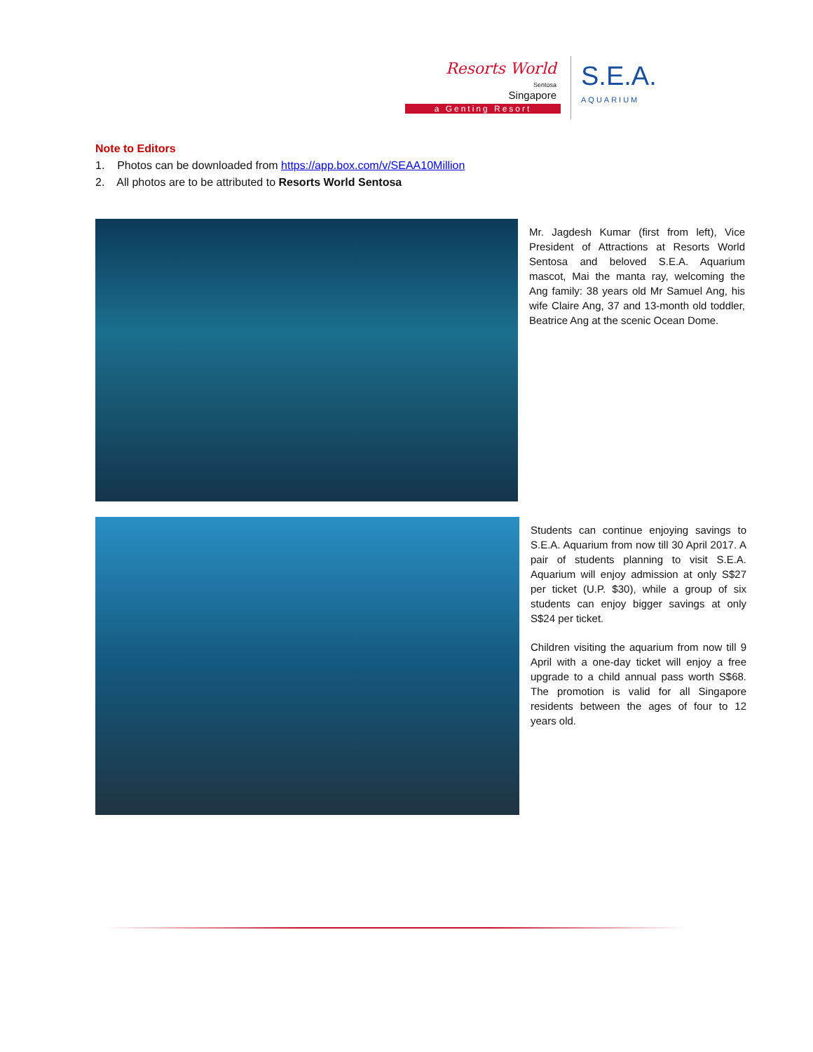Resorts World
Sentosa
Singapore
a Genting Resort
S.E.A.
AQUARIUM
Note to Editors
1. Photos can be downloaded from https://app.box.com/v/SEAA10Million
2. All photos are to be attributed to Resorts World Sentosa
Mr. Jagdesh Kumar (first from left), Vice President of Attractions at Resorts World Sentosa and beloved S.E.A. Aquarium mascot, Mai the manta ray, welcoming the Ang family: 38 years old Mr Samuel Ang, his wife Claire Ang, 37 and 13-month old toddler, Beatrice Ang at the scenic Ocean Dome.
Students can continue enjoying savings to S.E.A. Aquarium from now till 30 April 2017. A pair of students planning to visit S.E.A. Aquarium will enjoy admission at only S$27 per ticket (U.P. $30), while a group of six students can enjoy bigger savings at only S$24 per ticket.
Children visiting the aquarium from now till 9 April with a one-day ticket will enjoy a free upgrade to a child annual pass worth S$68. The promotion is valid for all Singapore residents between the ages of four to 12 years old.